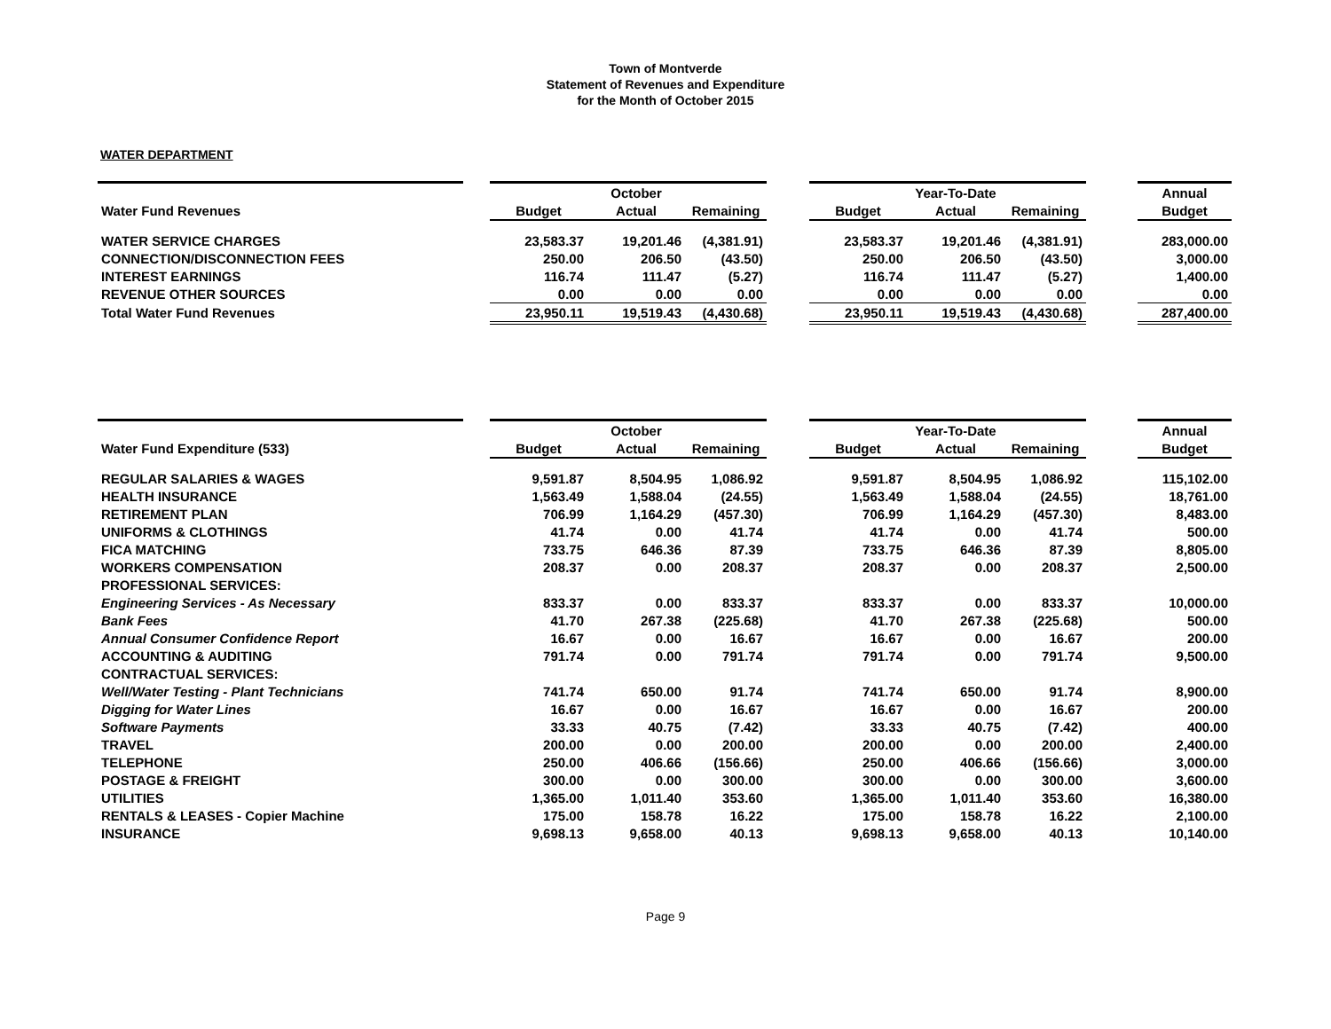Town of Montverde
Statement of Revenues and Expenditure
for the Month of October 2015
WATER DEPARTMENT
| | | | October | | | | Year-To-Date | | | Annual |
| Water Fund Revenues | | Budget | Actual | Remaining | | Budget | Actual | Remaining | | Budget |
| WATER SERVICE CHARGES | | 23,583.37 | 19,201.46 | (4,381.91) | | 23,583.37 | 19,201.46 | (4,381.91) | | 283,000.00 |
| CONNECTION/DISCONNECTION FEES | | 250.00 | 206.50 | (43.50) | | 250.00 | 206.50 | (43.50) | | 3,000.00 |
| INTEREST EARNINGS | | 116.74 | 111.47 | (5.27) | | 116.74 | 111.47 | (5.27) | | 1,400.00 |
| REVENUE OTHER SOURCES | | 0.00 | 0.00 | 0.00 | | 0.00 | 0.00 | 0.00 | | 0.00 |
| Total Water Fund Revenues | | 23,950.11 | 19,519.43 | (4,430.68) | | 23,950.11 | 19,519.43 | (4,430.68) | | 287,400.00 |
| | | | October | | | | Year-To-Date | | | Annual |
| Water Fund Expenditure (533) | | Budget | Actual | Remaining | | Budget | Actual | Remaining | | Budget |
| REGULAR SALARIES & WAGES | | 9,591.87 | 8,504.95 | 1,086.92 | | 9,591.87 | 8,504.95 | 1,086.92 | | 115,102.00 |
| HEALTH INSURANCE | | 1,563.49 | 1,588.04 | (24.55) | | 1,563.49 | 1,588.04 | (24.55) | | 18,761.00 |
| RETIREMENT PLAN | | 706.99 | 1,164.29 | (457.30) | | 706.99 | 1,164.29 | (457.30) | | 8,483.00 |
| UNIFORMS & CLOTHINGS | | 41.74 | 0.00 | 41.74 | | 41.74 | 0.00 | 41.74 | | 500.00 |
| FICA MATCHING | | 733.75 | 646.36 | 87.39 | | 733.75 | 646.36 | 87.39 | | 8,805.00 |
| WORKERS COMPENSATION | | 208.37 | 0.00 | 208.37 | | 208.37 | 0.00 | 208.37 | | 2,500.00 |
| PROFESSIONAL SERVICES: | | | | | | | | | | |
| Engineering Services - As Necessary | | 833.37 | 0.00 | 833.37 | | 833.37 | 0.00 | 833.37 | | 10,000.00 |
| Bank Fees | | 41.70 | 267.38 | (225.68) | | 41.70 | 267.38 | (225.68) | | 500.00 |
| Annual Consumer Confidence Report | | 16.67 | 0.00 | 16.67 | | 16.67 | 0.00 | 16.67 | | 200.00 |
| ACCOUNTING & AUDITING | | 791.74 | 0.00 | 791.74 | | 791.74 | 0.00 | 791.74 | | 9,500.00 |
| CONTRACTUAL SERVICES: | | | | | | | | | | |
| Well/Water Testing - Plant Technicians | | 741.74 | 650.00 | 91.74 | | 741.74 | 650.00 | 91.74 | | 8,900.00 |
| Digging for Water Lines | | 16.67 | 0.00 | 16.67 | | 16.67 | 0.00 | 16.67 | | 200.00 |
| Software Payments | | 33.33 | 40.75 | (7.42) | | 33.33 | 40.75 | (7.42) | | 400.00 |
| TRAVEL | | 200.00 | 0.00 | 200.00 | | 200.00 | 0.00 | 200.00 | | 2,400.00 |
| TELEPHONE | | 250.00 | 406.66 | (156.66) | | 250.00 | 406.66 | (156.66) | | 3,000.00 |
| POSTAGE & FREIGHT | | 300.00 | 0.00 | 300.00 | | 300.00 | 0.00 | 300.00 | | 3,600.00 |
| UTILITIES | | 1,365.00 | 1,011.40 | 353.60 | | 1,365.00 | 1,011.40 | 353.60 | | 16,380.00 |
| RENTALS & LEASES - Copier Machine | | 175.00 | 158.78 | 16.22 | | 175.00 | 158.78 | 16.22 | | 2,100.00 |
| INSURANCE | | 9,698.13 | 9,658.00 | 40.13 | | 9,698.13 | 9,658.00 | 40.13 | | 10,140.00 |
Page 9